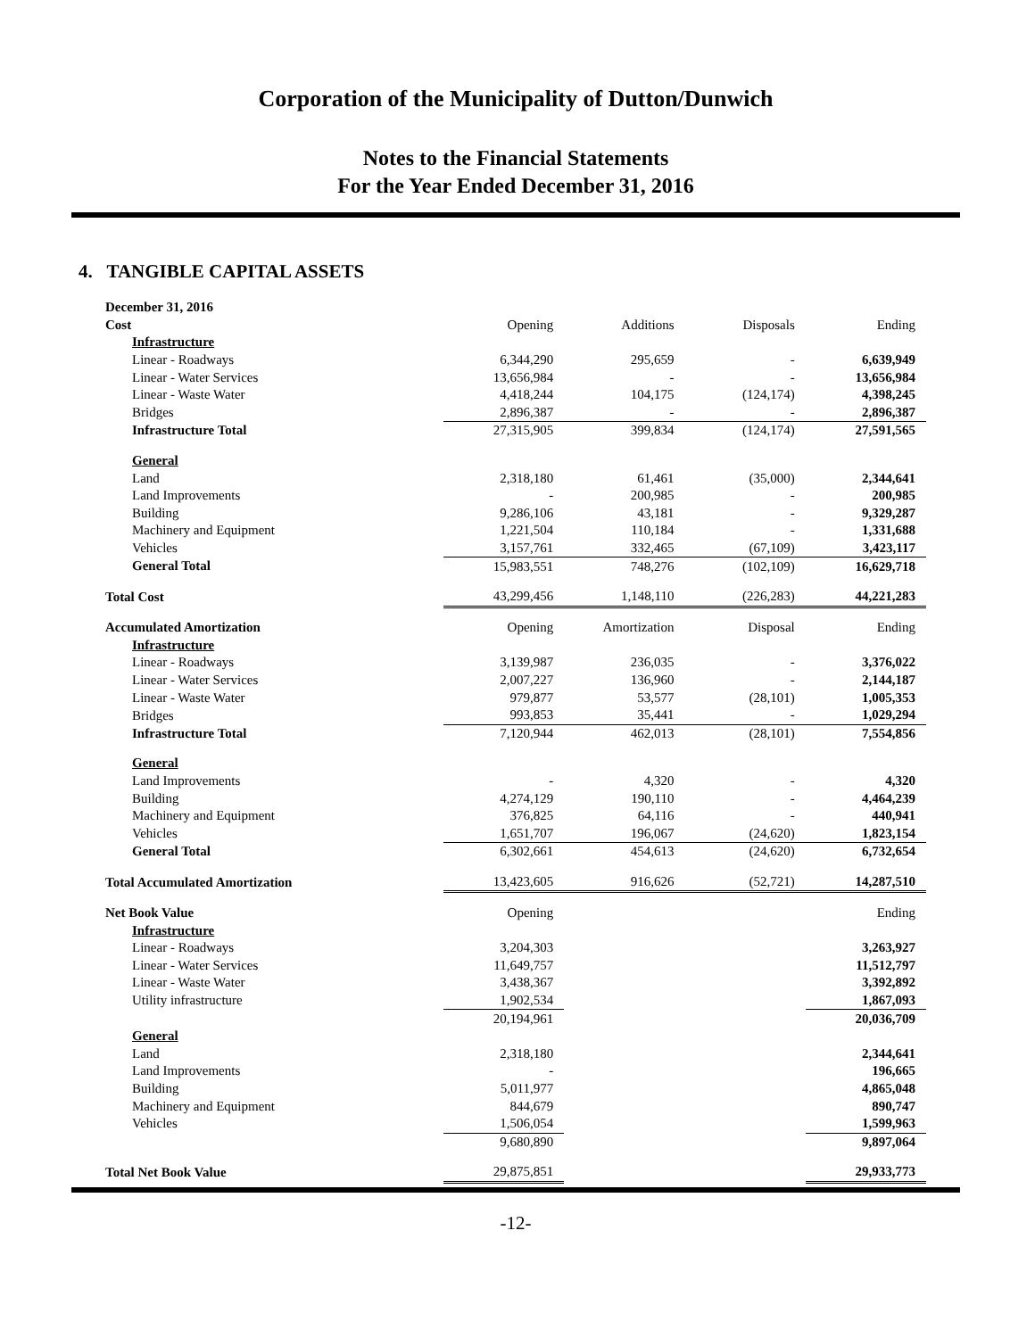Corporation of the Municipality of Dutton/Dunwich
Notes to the Financial Statements
For the Year Ended December 31, 2016
4. TANGIBLE CAPITAL ASSETS
| December 31, 2016 | | | | |
| Cost | Opening | Additions | Disposals | Ending |
| Infrastructure | | | | |
| Linear - Roadways | 6,344,290 | 295,659 | - | 6,639,949 |
| Linear - Water Services | 13,656,984 | - | - | 13,656,984 |
| Linear - Waste Water | 4,418,244 | 104,175 | (124,174) | 4,398,245 |
| Bridges | 2,896,387 | - | - | 2,896,387 |
| Infrastructure Total | 27,315,905 | 399,834 | (124,174) | 27,591,565 |
| General | | | | |
| Land | 2,318,180 | 61,461 | (35,000) | 2,344,641 |
| Land Improvements | - | 200,985 | - | 200,985 |
| Building | 9,286,106 | 43,181 | - | 9,329,287 |
| Machinery and Equipment | 1,221,504 | 110,184 | - | 1,331,688 |
| Vehicles | 3,157,761 | 332,465 | (67,109) | 3,423,117 |
| General Total | 15,983,551 | 748,276 | (102,109) | 16,629,718 |
| Total Cost | 43,299,456 | 1,148,110 | (226,283) | 44,221,283 |
| Accumulated Amortization | Opening | Amortization | Disposal | Ending |
| Infrastructure | | | | |
| Linear - Roadways | 3,139,987 | 236,035 | - | 3,376,022 |
| Linear - Water Services | 2,007,227 | 136,960 | - | 2,144,187 |
| Linear - Waste Water | 979,877 | 53,577 | (28,101) | 1,005,353 |
| Bridges | 993,853 | 35,441 | - | 1,029,294 |
| Infrastructure Total | 7,120,944 | 462,013 | (28,101) | 7,554,856 |
| General | | | | |
| Land Improvements | - | 4,320 | - | 4,320 |
| Building | 4,274,129 | 190,110 | - | 4,464,239 |
| Machinery and Equipment | 376,825 | 64,116 | - | 440,941 |
| Vehicles | 1,651,707 | 196,067 | (24,620) | 1,823,154 |
| General Total | 6,302,661 | 454,613 | (24,620) | 6,732,654 |
| Total Accumulated Amortization | 13,423,605 | 916,626 | (52,721) | 14,287,510 |
| Net Book Value | Opening | | | Ending |
| Infrastructure | | | | |
| Linear - Roadways | 3,204,303 | | | 3,263,927 |
| Linear - Water Services | 11,649,757 | | | 11,512,797 |
| Linear - Waste Water | 3,438,367 | | | 3,392,892 |
| Utility infrastructure | 1,902,534 | | | 1,867,093 |
| | 20,194,961 | | | 20,036,709 |
| General | | | | |
| Land | 2,318,180 | | | 2,344,641 |
| Land Improvements | - | | | 196,665 |
| Building | 5,011,977 | | | 4,865,048 |
| Machinery and Equipment | 844,679 | | | 890,747 |
| Vehicles | 1,506,054 | | | 1,599,963 |
| | 9,680,890 | | | 9,897,064 |
| Total Net Book Value | 29,875,851 | | | 29,933,773 |
-12-